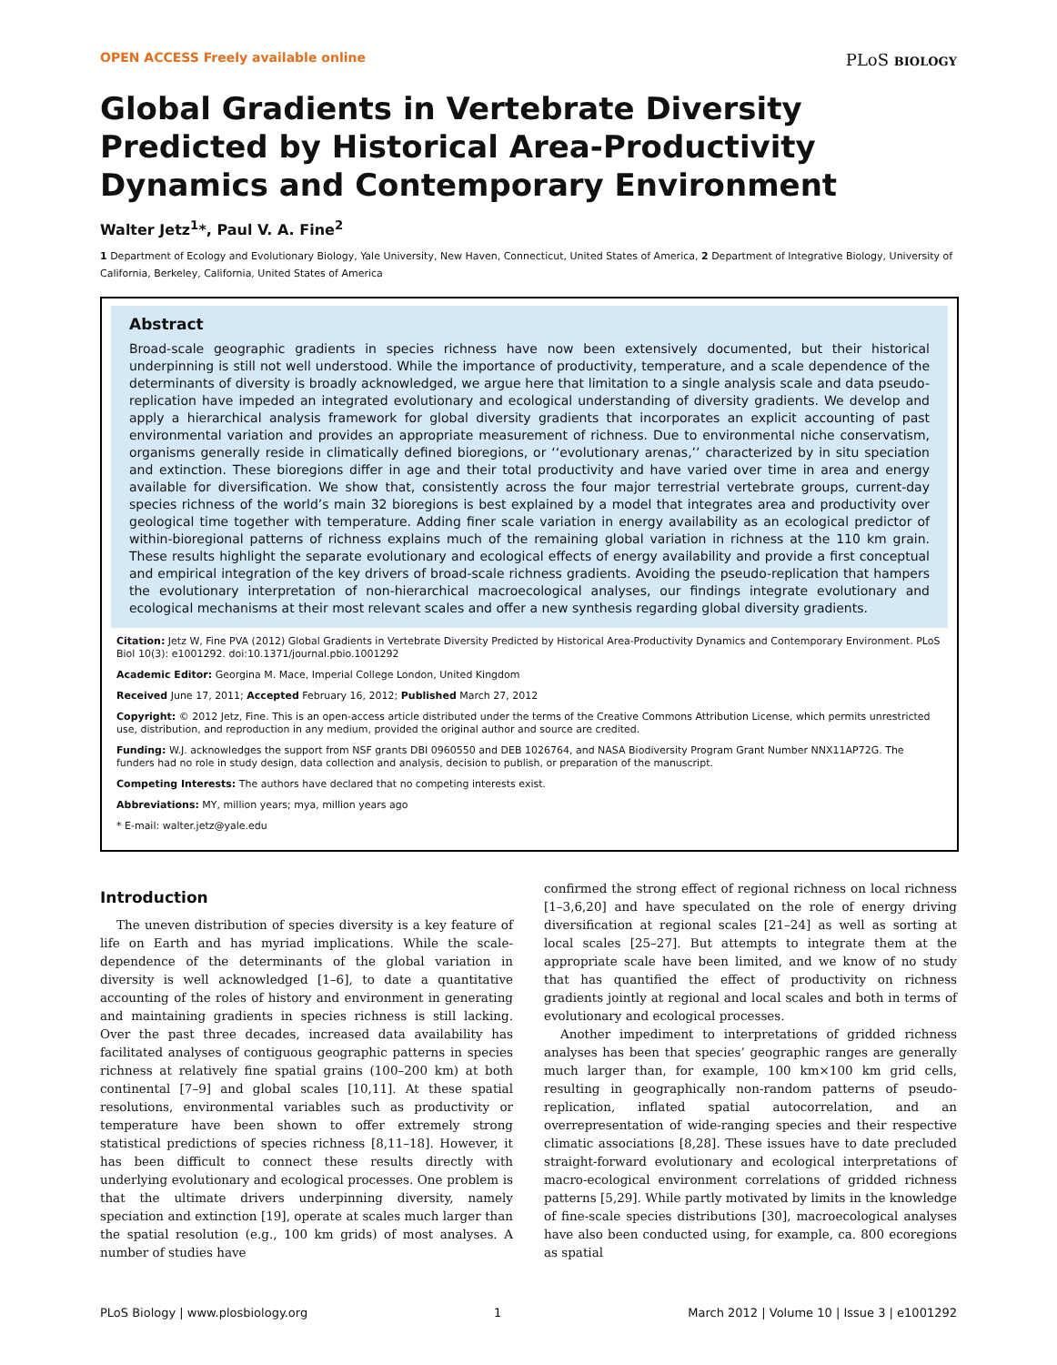OPEN ACCESS Freely available online PLoS BIOLOGY
Global Gradients in Vertebrate Diversity Predicted by Historical Area-Productivity Dynamics and Contemporary Environment
Walter Jetz<sup>1</sup>*, Paul V. A. Fine<sup>2</sup>
1 Department of Ecology and Evolutionary Biology, Yale University, New Haven, Connecticut, United States of America, 2 Department of Integrative Biology, University of California, Berkeley, California, United States of America
Abstract
Broad-scale geographic gradients in species richness have now been extensively documented, but their historical underpinning is still not well understood. While the importance of productivity, temperature, and a scale dependence of the determinants of diversity is broadly acknowledged, we argue here that limitation to a single analysis scale and data pseudo-replication have impeded an integrated evolutionary and ecological understanding of diversity gradients. We develop and apply a hierarchical analysis framework for global diversity gradients that incorporates an explicit accounting of past environmental variation and provides an appropriate measurement of richness. Due to environmental niche conservatism, organisms generally reside in climatically defined bioregions, or ‘‘evolutionary arenas,’’ characterized by in situ speciation and extinction. These bioregions differ in age and their total productivity and have varied over time in area and energy available for diversification. We show that, consistently across the four major terrestrial vertebrate groups, current-day species richness of the world’s main 32 bioregions is best explained by a model that integrates area and productivity over geological time together with temperature. Adding finer scale variation in energy availability as an ecological predictor of within-bioregional patterns of richness explains much of the remaining global variation in richness at the 110 km grain. These results highlight the separate evolutionary and ecological effects of energy availability and provide a first conceptual and empirical integration of the key drivers of broad-scale richness gradients. Avoiding the pseudo-replication that hampers the evolutionary interpretation of non-hierarchical macroecological analyses, our findings integrate evolutionary and ecological mechanisms at their most relevant scales and offer a new synthesis regarding global diversity gradients.
Citation: Jetz W, Fine PVA (2012) Global Gradients in Vertebrate Diversity Predicted by Historical Area-Productivity Dynamics and Contemporary Environment. PLoS Biol 10(3): e1001292. doi:10.1371/journal.pbio.1001292
Academic Editor: Georgina M. Mace, Imperial College London, United Kingdom
Received June 17, 2011; Accepted February 16, 2012; Published March 27, 2012
Copyright: © 2012 Jetz, Fine. This is an open-access article distributed under the terms of the Creative Commons Attribution License, which permits unrestricted use, distribution, and reproduction in any medium, provided the original author and source are credited.
Funding: W.J. acknowledges the support from NSF grants DBI 0960550 and DEB 1026764, and NASA Biodiversity Program Grant Number NNX11AP72G. The funders had no role in study design, data collection and analysis, decision to publish, or preparation of the manuscript.
Competing Interests: The authors have declared that no competing interests exist.
Abbreviations: MY, million years; mya, million years ago
* E-mail: walter.jetz@yale.edu
Introduction
The uneven distribution of species diversity is a key feature of life on Earth and has myriad implications. While the scale-dependence of the determinants of the global variation in diversity is well acknowledged [1–6], to date a quantitative accounting of the roles of history and environment in generating and maintaining gradients in species richness is still lacking. Over the past three decades, increased data availability has facilitated analyses of contiguous geographic patterns in species richness at relatively fine spatial grains (100–200 km) at both continental [7–9] and global scales [10,11]. At these spatial resolutions, environmental variables such as productivity or temperature have been shown to offer extremely strong statistical predictions of species richness [8,11–18]. However, it has been difficult to connect these results directly with underlying evolutionary and ecological processes. One problem is that the ultimate drivers underpinning diversity, namely speciation and extinction [19], operate at scales much larger than the spatial resolution (e.g., 100 km grids) of most analyses. A number of studies have
confirmed the strong effect of regional richness on local richness [1–3,6,20] and have speculated on the role of energy driving diversification at regional scales [21–24] as well as sorting at local scales [25–27]. But attempts to integrate them at the appropriate scale have been limited, and we know of no study that has quantified the effect of productivity on richness gradients jointly at regional and local scales and both in terms of evolutionary and ecological processes.
Another impediment to interpretations of gridded richness analyses has been that species’ geographic ranges are generally much larger than, for example, 100 km×100 km grid cells, resulting in geographically non-random patterns of pseudo-replication, inflated spatial autocorrelation, and an overrepresentation of wide-ranging species and their respective climatic associations [8,28]. These issues have to date precluded straight-forward evolutionary and ecological interpretations of macro-ecological environment correlations of gridded richness patterns [5,29]. While partly motivated by limits in the knowledge of fine-scale species distributions [30], macroecological analyses have also been conducted using, for example, ca. 800 ecoregions as spatial
PLoS Biology | www.plosbiology.org 1 March 2012 | Volume 10 | Issue 3 | e1001292